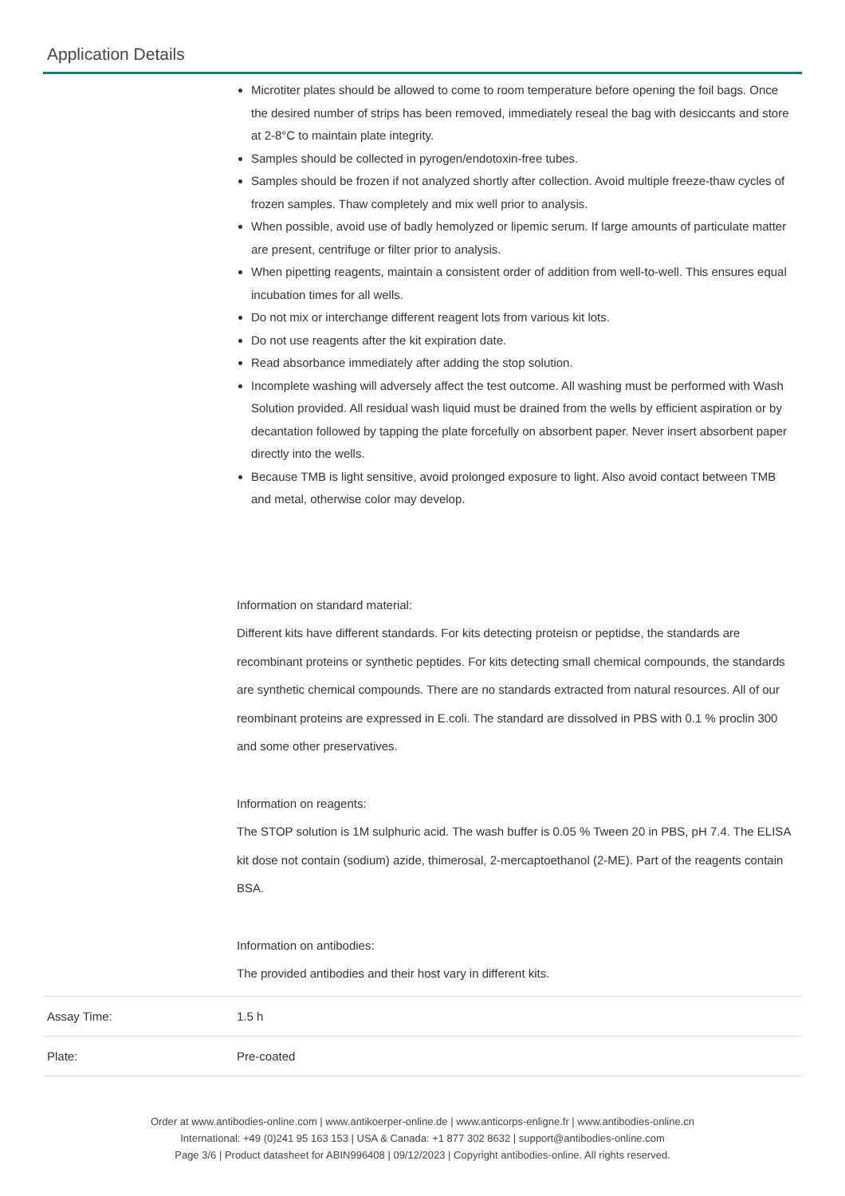Application Details
| | Microtiter plates should be allowed to come to room temperature before opening the foil bags. Once the desired number of strips has been removed, immediately reseal the bag with desiccants and store at 2-8°C to maintain plate integrity. Samples should be collected in pyrogen/endotoxin-free tubes. Samples should be frozen if not analyzed shortly after collection. Avoid multiple freeze-thaw cycles of frozen samples. Thaw completely and mix well prior to analysis. When possible, avoid use of badly hemolyzed or lipemic serum. If large amounts of particulate matter are present, centrifuge or filter prior to analysis. When pipetting reagents, maintain a consistent order of addition from well-to-well. This ensures equal incubation times for all wells. Do not mix or interchange different reagent lots from various kit lots. Do not use reagents after the kit expiration date. Read absorbance immediately after adding the stop solution. Incomplete washing will adversely affect the test outcome. All washing must be performed with Wash Solution provided. All residual wash liquid must be drained from the wells by efficient aspiration or by decantation followed by tapping the plate forcefully on absorbent paper. Never insert absorbent paper directly into the wells. Because TMB is light sensitive, avoid prolonged exposure to light. Also avoid contact between TMB and metal, otherwise color may develop. Information on standard material: Different kits have different standards. For kits detecting proteisn or peptidse, the standards are recombinant proteins or synthetic peptides. For kits detecting small chemical compounds, the standards are synthetic chemical compounds. There are no standards extracted from natural resources. All of our reombinant proteins are expressed in E.coli. The standard are dissolved in PBS with 0.1 % proclin 300 and some other preservatives. Information on reagents: The STOP solution is 1M sulphuric acid. The wash buffer is 0.05 % Tween 20 in PBS, pH 7.4. The ELISA kit dose not contain (sodium) azide, thimerosal, 2-mercaptoethanol (2-ME). Part of the reagents contain BSA. Information on antibodies: The provided antibodies and their host vary in different kits. |
| Assay Time: | 1.5 h |
| Plate: | Pre-coated |
Order at www.antibodies-online.com | www.antikoerper-online.de | www.anticorps-enligne.fr | www.antibodies-online.cn
International: +49 (0)241 95 163 153 | USA & Canada: +1 877 302 8632 | support@antibodies-online.com
Page 3/6 | Product datasheet for ABIN996408 | 09/12/2023 | Copyright antibodies-online. All rights reserved.